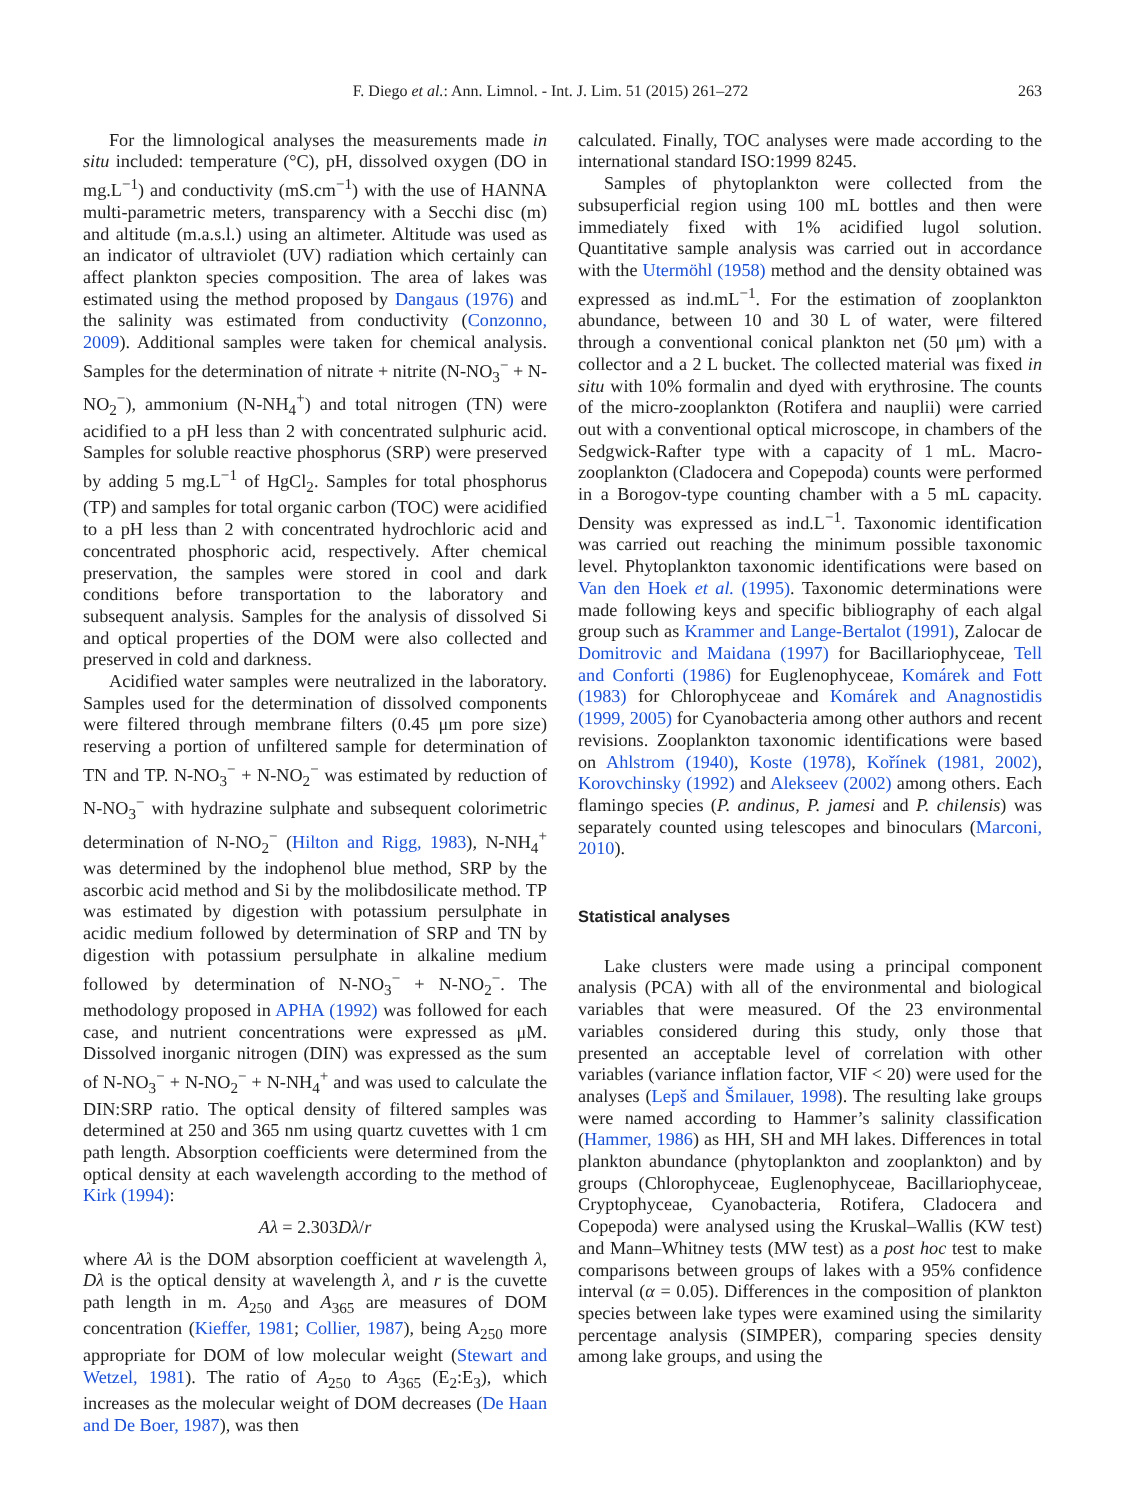F. Diego et al.: Ann. Limnol. - Int. J. Lim. 51 (2015) 261–272 263
For the limnological analyses the measurements made in situ included: temperature (°C), pH, dissolved oxygen (DO in mg.L<sup>−1</sup>) and conductivity (mS.cm<sup>−1</sup>) with the use of HANNA multi-parametric meters, transparency with a Secchi disc (m) and altitude (m.a.s.l.) using an altimeter. Altitude was used as an indicator of ultraviolet (UV) radiation which certainly can affect plankton species composition. The area of lakes was estimated using the method proposed by Dangaus (1976) and the salinity was estimated from conductivity (Conzonno, 2009). Additional samples were taken for chemical analysis. Samples for the determination of nitrate + nitrite (N-NO<sub>3</sub><sup>−</sup> + N-NO<sub>2</sub><sup>−</sup>), ammonium (N-NH<sub>4</sub><sup>+</sup>) and total nitrogen (TN) were acidified to a pH less than 2 with concentrated sulphuric acid. Samples for soluble reactive phosphorus (SRP) were preserved by adding 5 mg.L<sup>−1</sup> of HgCl<sub>2</sub>. Samples for total phosphorus (TP) and samples for total organic carbon (TOC) were acidified to a pH less than 2 with concentrated hydrochloric acid and concentrated phosphoric acid, respectively. After chemical preservation, the samples were stored in cool and dark conditions before transportation to the laboratory and subsequent analysis. Samples for the analysis of dissolved Si and optical properties of the DOM were also collected and preserved in cold and darkness.
Acidified water samples were neutralized in the laboratory. Samples used for the determination of dissolved components were filtered through membrane filters (0.45 μm pore size) reserving a portion of unfiltered sample for determination of TN and TP. N-NO<sub>3</sub><sup>−</sup> + N-NO<sub>2</sub><sup>−</sup> was estimated by reduction of N-NO<sub>3</sub><sup>−</sup> with hydrazine sulphate and subsequent colorimetric determination of N-NO<sub>2</sub><sup>−</sup> (Hilton and Rigg, 1983), N-NH<sub>4</sub><sup>+</sup> was determined by the indophenol blue method, SRP by the ascorbic acid method and Si by the molibdosilicate method. TP was estimated by digestion with potassium persulphate in acidic medium followed by determination of SRP and TN by digestion with potassium persulphate in alkaline medium followed by determination of N-NO<sub>3</sub><sup>−</sup> + N-NO<sub>2</sub><sup>−</sup>. The methodology proposed in APHA (1992) was followed for each case, and nutrient concentrations were expressed as μM. Dissolved inorganic nitrogen (DIN) was expressed as the sum of N-NO<sub>3</sub><sup>−</sup> + N-NO<sub>2</sub><sup>−</sup> + N-NH<sub>4</sub><sup>+</sup> and was used to calculate the DIN:SRP ratio. The optical density of filtered samples was determined at 250 and 365 nm using quartz cuvettes with 1 cm path length. Absorption coefficients were determined from the optical density at each wavelength according to the method of Kirk (1994):
Aλ = 2.303Dλ/r
where Aλ is the DOM absorption coefficient at wavelength λ, Dλ is the optical density at wavelength λ, and r is the cuvette path length in m. A<sub>250</sub> and A<sub>365</sub> are measures of DOM concentration (Kieffer, 1981; Collier, 1987), being A<sub>250</sub> more appropriate for DOM of low molecular weight (Stewart and Wetzel, 1981). The ratio of A<sub>250</sub> to A<sub>365</sub> (E<sub>2</sub>:E<sub>3</sub>), which increases as the molecular weight of DOM decreases (De Haan and De Boer, 1987), was then
calculated. Finally, TOC analyses were made according to the international standard ISO:1999 8245.
Samples of phytoplankton were collected from the subsuperficial region using 100 mL bottles and then were immediately fixed with 1% acidified lugol solution. Quantitative sample analysis was carried out in accordance with the Utermöhl (1958) method and the density obtained was expressed as ind.mL<sup>−1</sup>. For the estimation of zooplankton abundance, between 10 and 30 L of water, were filtered through a conventional conical plankton net (50 μm) with a collector and a 2 L bucket. The collected material was fixed in situ with 10% formalin and dyed with erythrosine. The counts of the micro-zooplankton (Rotifera and nauplii) were carried out with a conventional optical microscope, in chambers of the Sedgwick-Rafter type with a capacity of 1 mL. Macro-zooplankton (Cladocera and Copepoda) counts were performed in a Borogov-type counting chamber with a 5 mL capacity. Density was expressed as ind.L<sup>−1</sup>. Taxonomic identification was carried out reaching the minimum possible taxonomic level. Phytoplankton taxonomic identifications were based on Van den Hoek et al. (1995). Taxonomic determinations were made following keys and specific bibliography of each algal group such as Krammer and Lange-Bertalot (1991), Zalocar de Domitrovic and Maidana (1997) for Bacillariophyceae, Tell and Conforti (1986) for Euglenophyceae, Komárek and Fott (1983) for Chlorophyceae and Komárek and Anagnostidis (1999, 2005) for Cyanobacteria among other authors and recent revisions. Zooplankton taxonomic identifications were based on Ahlstrom (1940), Koste (1978), Kořínek (1981, 2002), Korovchinsky (1992) and Alekseev (2002) among others. Each flamingo species (P. andinus, P. jamesi and P. chilensis) was separately counted using telescopes and binoculars (Marconi, 2010).
Statistical analyses
Lake clusters were made using a principal component analysis (PCA) with all of the environmental and biological variables that were measured. Of the 23 environmental variables considered during this study, only those that presented an acceptable level of correlation with other variables (variance inflation factor, VIF < 20) were used for the analyses (Lepš and Šmilauer, 1998). The resulting lake groups were named according to Hammer’s salinity classification (Hammer, 1986) as HH, SH and MH lakes. Differences in total plankton abundance (phytoplankton and zooplankton) and by groups (Chlorophyceae, Euglenophyceae, Bacillariophyceae, Cryptophyceae, Cyanobacteria, Rotifera, Cladocera and Copepoda) were analysed using the Kruskal–Wallis (KW test) and Mann–Whitney tests (MW test) as a post hoc test to make comparisons between groups of lakes with a 95% confidence interval (α = 0.05). Differences in the composition of plankton species between lake types were examined using the similarity percentage analysis (SIMPER), comparing species density among lake groups, and using the